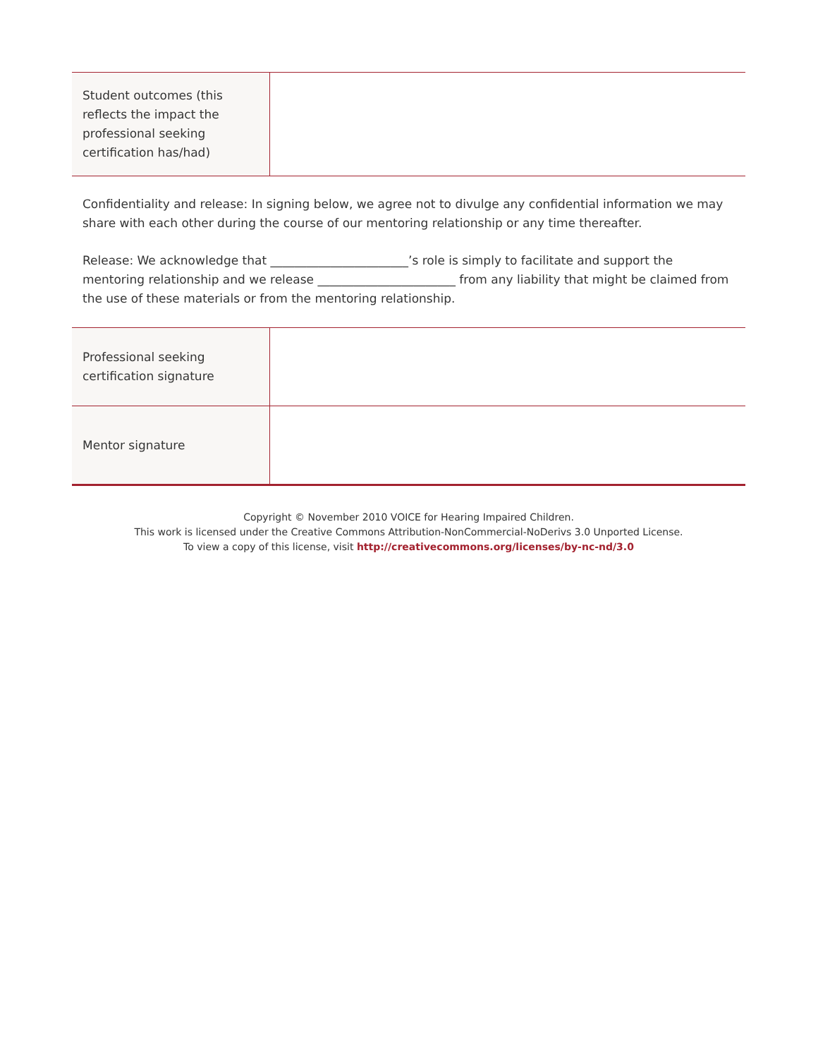| Student outcomes (this reflects the impact the professional seeking certification has/had) | |
Confidentiality and release: In signing below, we agree not to divulge any confidential information we may share with each other during the course of our mentoring relationship or any time thereafter.
Release: We acknowledge that _______________________’s role is simply to facilitate and support the mentoring relationship and we release _______________________ from any liability that might be claimed from the use of these materials or from the mentoring relationship.
| Professional seeking certification signature | |
| Mentor signature | |
Copyright © November 2010 VOICE for Hearing Impaired Children.
This work is licensed under the Creative Commons Attribution-NonCommercial-NoDerivs 3.0 Unported License.
To view a copy of this license, visit http://creativecommons.org/licenses/by-nc-nd/3.0